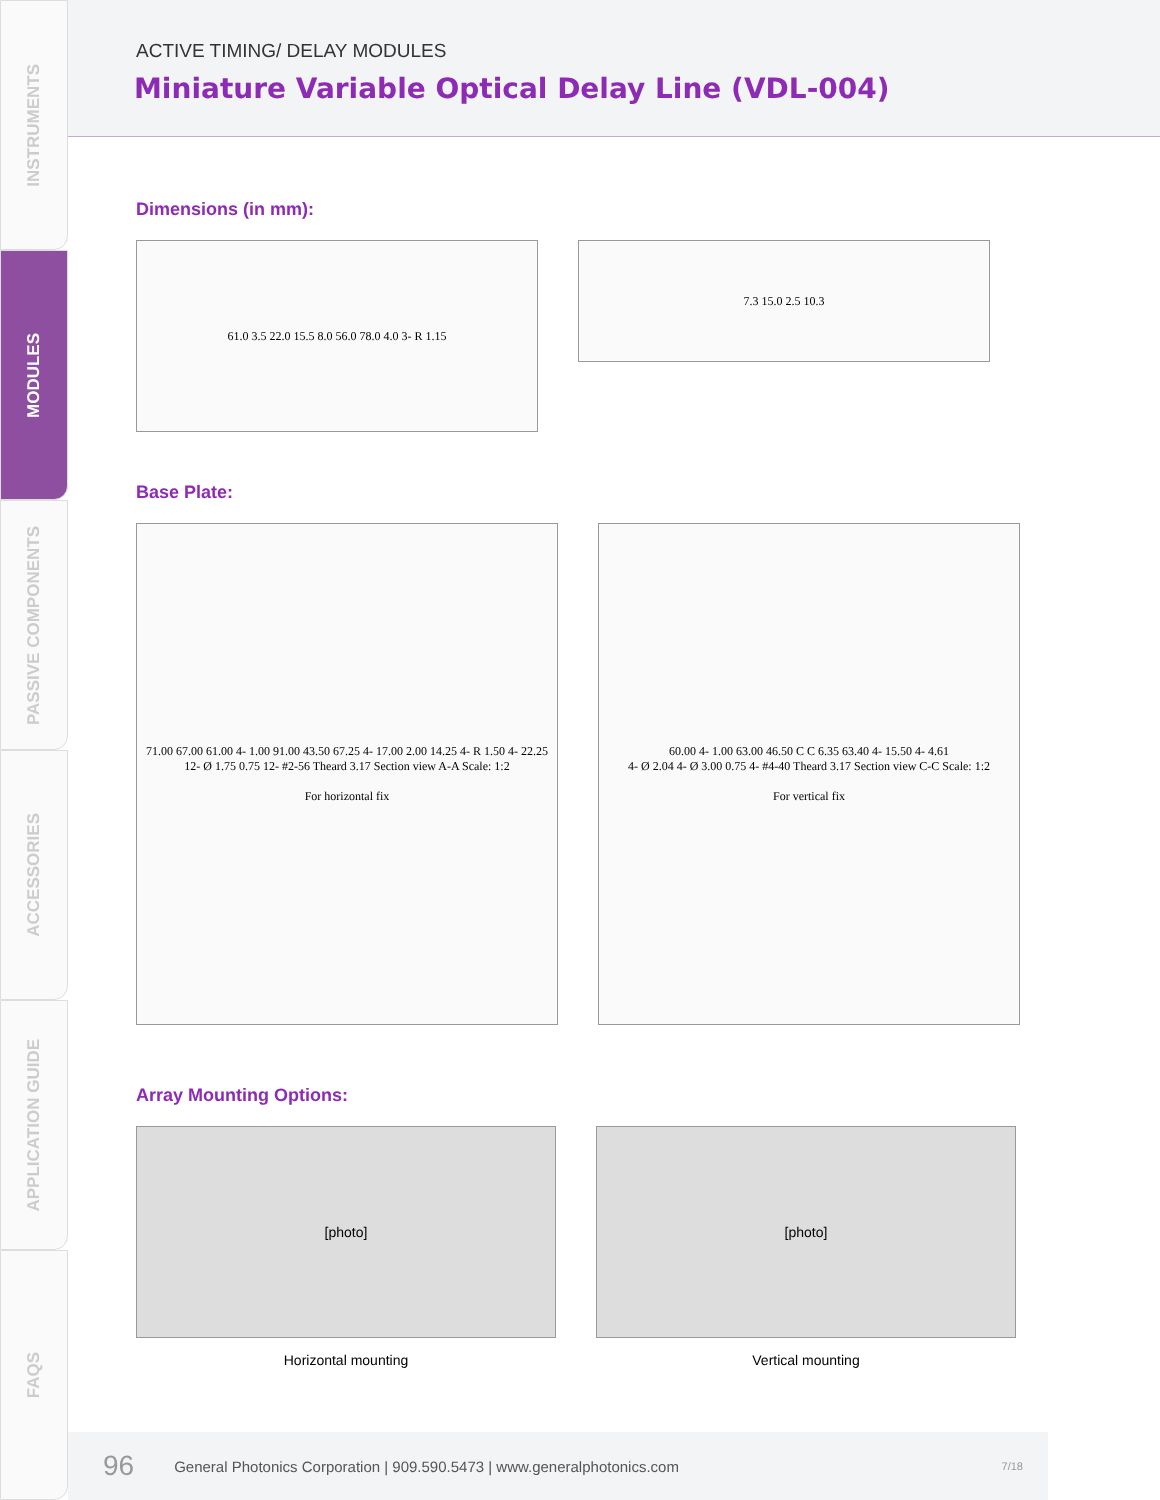INSTRUMENTS
MODULES
PASSIVE COMPONENTS
ACCESSORIES
APPLICATION GUIDE
FAQS
ACTIVE TIMING/ DELAY MODULES
Miniature Variable Optical Delay Line (VDL-004)
Dimensions (in mm):
61.0 3.5 22.0 15.5 8.0 56.0 78.0 4.0 3- R 1.15
7.3 15.0 2.5 10.3
Base Plate:
71.00 67.00 61.00 4- 1.00 91.00 43.50 67.25 4- 17.00 2.00 14.25 4- R 1.50 4- 22.25
12- Ø 1.75 0.75 12- #2-56 Theard 3.17 Section view A-A Scale: 1:2
For horizontal fix
60.00 4- 1.00 63.00 46.50 C C 6.35 63.40 4- 15.50 4- 4.61
4- Ø 2.04 4- Ø 3.00 0.75 4- #4-40 Theard 3.17 Section view C-C Scale: 1:2
For vertical fix
Array Mounting Options:
[photo]
Horizontal mounting
[photo]
Vertical mounting
96 General Photonics Corporation | 909.590.5473 | www.generalphotonics.com 7/18